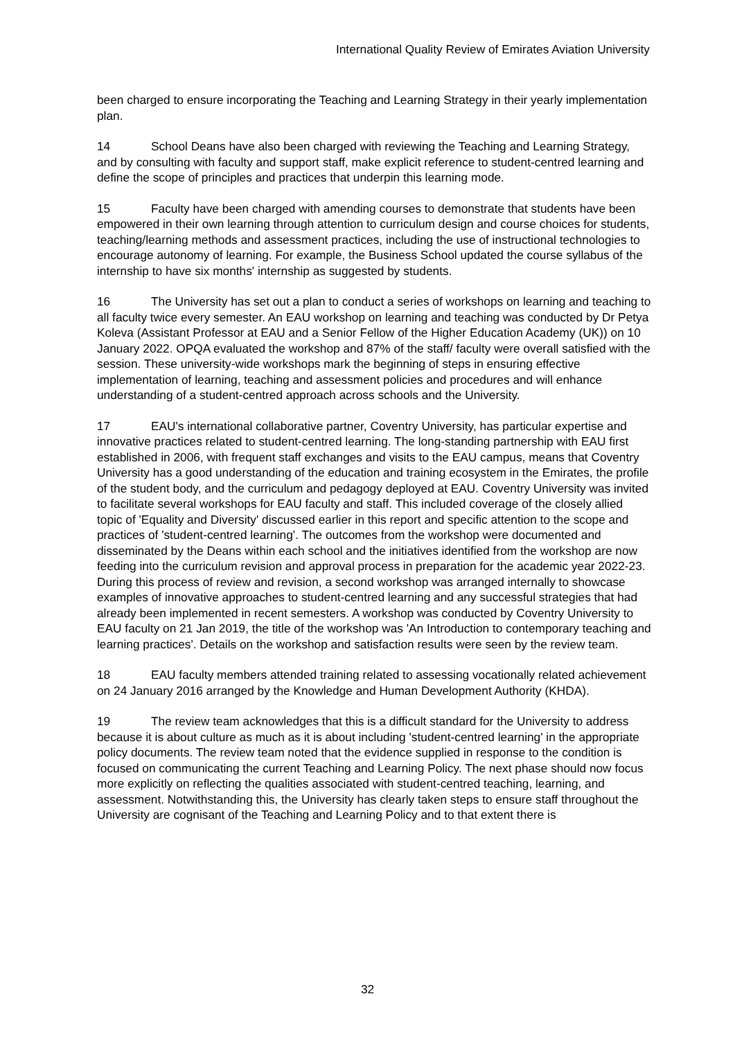International Quality Review of Emirates Aviation University
been charged to ensure incorporating the Teaching and Learning Strategy in their yearly implementation plan.
14 School Deans have also been charged with reviewing the Teaching and Learning Strategy, and by consulting with faculty and support staff, make explicit reference to student-centred learning and define the scope of principles and practices that underpin this learning mode.
15 Faculty have been charged with amending courses to demonstrate that students have been empowered in their own learning through attention to curriculum design and course choices for students, teaching/learning methods and assessment practices, including the use of instructional technologies to encourage autonomy of learning. For example, the Business School updated the course syllabus of the internship to have six months' internship as suggested by students.
16 The University has set out a plan to conduct a series of workshops on learning and teaching to all faculty twice every semester. An EAU workshop on learning and teaching was conducted by Dr Petya Koleva (Assistant Professor at EAU and a Senior Fellow of the Higher Education Academy (UK)) on 10 January 2022. OPQA evaluated the workshop and 87% of the staff/ faculty were overall satisfied with the session. These university-wide workshops mark the beginning of steps in ensuring effective implementation of learning, teaching and assessment policies and procedures and will enhance understanding of a student-centred approach across schools and the University.
17 EAU's international collaborative partner, Coventry University, has particular expertise and innovative practices related to student-centred learning. The long-standing partnership with EAU first established in 2006, with frequent staff exchanges and visits to the EAU campus, means that Coventry University has a good understanding of the education and training ecosystem in the Emirates, the profile of the student body, and the curriculum and pedagogy deployed at EAU. Coventry University was invited to facilitate several workshops for EAU faculty and staff. This included coverage of the closely allied topic of 'Equality and Diversity' discussed earlier in this report and specific attention to the scope and practices of 'student-centred learning'. The outcomes from the workshop were documented and disseminated by the Deans within each school and the initiatives identified from the workshop are now feeding into the curriculum revision and approval process in preparation for the academic year 2022-23. During this process of review and revision, a second workshop was arranged internally to showcase examples of innovative approaches to student-centred learning and any successful strategies that had already been implemented in recent semesters. A workshop was conducted by Coventry University to EAU faculty on 21 Jan 2019, the title of the workshop was 'An Introduction to contemporary teaching and learning practices'. Details on the workshop and satisfaction results were seen by the review team.
18 EAU faculty members attended training related to assessing vocationally related achievement on 24 January 2016 arranged by the Knowledge and Human Development Authority (KHDA).
19 The review team acknowledges that this is a difficult standard for the University to address because it is about culture as much as it is about including 'student-centred learning' in the appropriate policy documents. The review team noted that the evidence supplied in response to the condition is focused on communicating the current Teaching and Learning Policy. The next phase should now focus more explicitly on reflecting the qualities associated with student-centred teaching, learning, and assessment. Notwithstanding this, the University has clearly taken steps to ensure staff throughout the University are cognisant of the Teaching and Learning Policy and to that extent there is
32